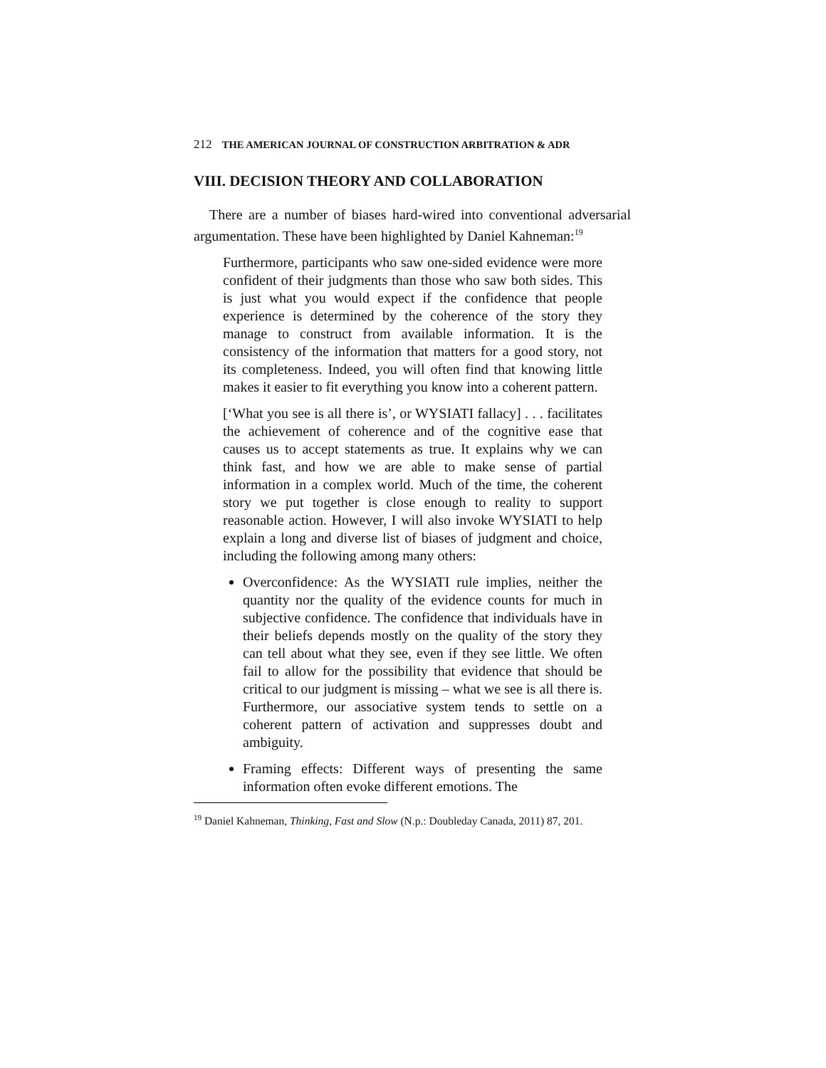212 THE AMERICAN JOURNAL OF CONSTRUCTION ARBITRATION & ADR
VIII. DECISION THEORY AND COLLABORATION
There are a number of biases hard-wired into conventional adversarial argumentation. These have been highlighted by Daniel Kahneman:<sup>19</sup>
Furthermore, participants who saw one-sided evidence were more confident of their judgments than those who saw both sides. This is just what you would expect if the confidence that people experience is determined by the coherence of the story they manage to construct from available information. It is the consistency of the information that matters for a good story, not its completeness. Indeed, you will often find that knowing little makes it easier to fit everything you know into a coherent pattern.
[‘What you see is all there is’, or WYSIATI fallacy] . . . facilitates the achievement of coherence and of the cognitive ease that causes us to accept statements as true. It explains why we can think fast, and how we are able to make sense of partial information in a complex world. Much of the time, the coherent story we put together is close enough to reality to support reasonable action. However, I will also invoke WYSIATI to help explain a long and diverse list of biases of judgment and choice, including the following among many others:
Overconfidence: As the WYSIATI rule implies, neither the quantity nor the quality of the evidence counts for much in subjective confidence. The confidence that individuals have in their beliefs depends mostly on the quality of the story they can tell about what they see, even if they see little. We often fail to allow for the possibility that evidence that should be critical to our judgment is missing – what we see is all there is. Furthermore, our associative system tends to settle on a coherent pattern of activation and suppresses doubt and ambiguity.
Framing effects: Different ways of presenting the same information often evoke different emotions. The
<sup>19</sup> Daniel Kahneman, Thinking, Fast and Slow (N.p.: Doubleday Canada, 2011) 87, 201.